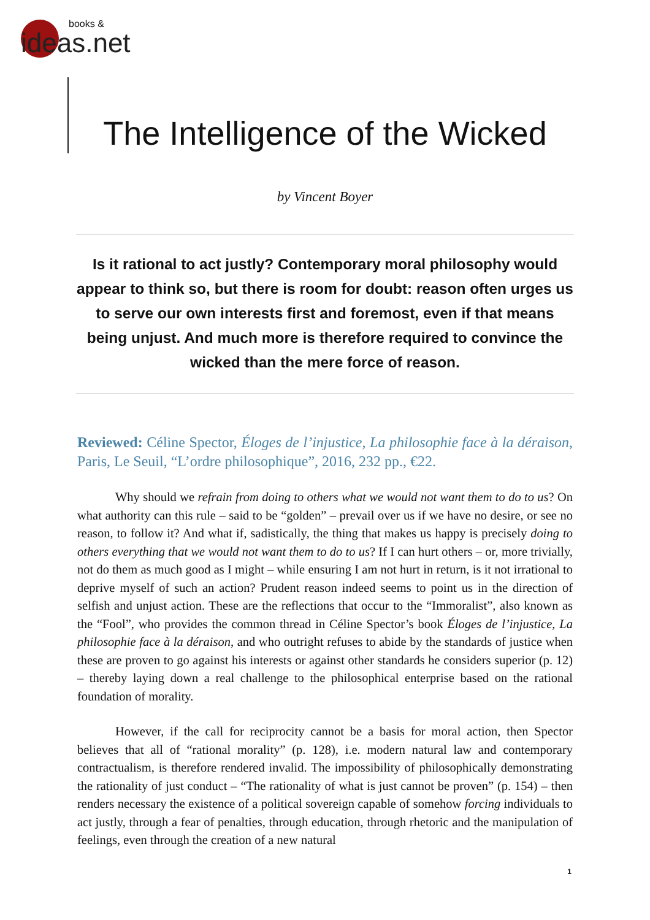books &
ideas.net
The Intelligence of the Wicked
by Vincent Boyer
Is it rational to act justly? Contemporary moral philosophy would appear to think so, but there is room for doubt: reason often urges us to serve our own interests first and foremost, even if that means being unjust. And much more is therefore required to convince the wicked than the mere force of reason.
Reviewed: Céline Spector, Éloges de l’injustice, La philosophie face à la déraison, Paris, Le Seuil, “L’ordre philosophique”, 2016, 232 pp., €22.
Why should we refrain from doing to others what we would not want them to do to us? On what authority can this rule – said to be “golden” – prevail over us if we have no desire, or see no reason, to follow it? And what if, sadistically, the thing that makes us happy is precisely doing to others everything that we would not want them to do to us? If I can hurt others – or, more trivially, not do them as much good as I might – while ensuring I am not hurt in return, is it not irrational to deprive myself of such an action? Prudent reason indeed seems to point us in the direction of selfish and unjust action. These are the reflections that occur to the “Immoralist”, also known as the “Fool”, who provides the common thread in Céline Spector’s book Éloges de l’injustice, La philosophie face à la déraison, and who outright refuses to abide by the standards of justice when these are proven to go against his interests or against other standards he considers superior (p. 12) – thereby laying down a real challenge to the philosophical enterprise based on the rational foundation of morality.
However, if the call for reciprocity cannot be a basis for moral action, then Spector believes that all of “rational morality” (p. 128), i.e. modern natural law and contemporary contractualism, is therefore rendered invalid. The impossibility of philosophically demonstrating the rationality of just conduct – “The rationality of what is just cannot be proven” (p. 154) – then renders necessary the existence of a political sovereign capable of somehow forcing individuals to act justly, through a fear of penalties, through education, through rhetoric and the manipulation of feelings, even through the creation of a new natural
1